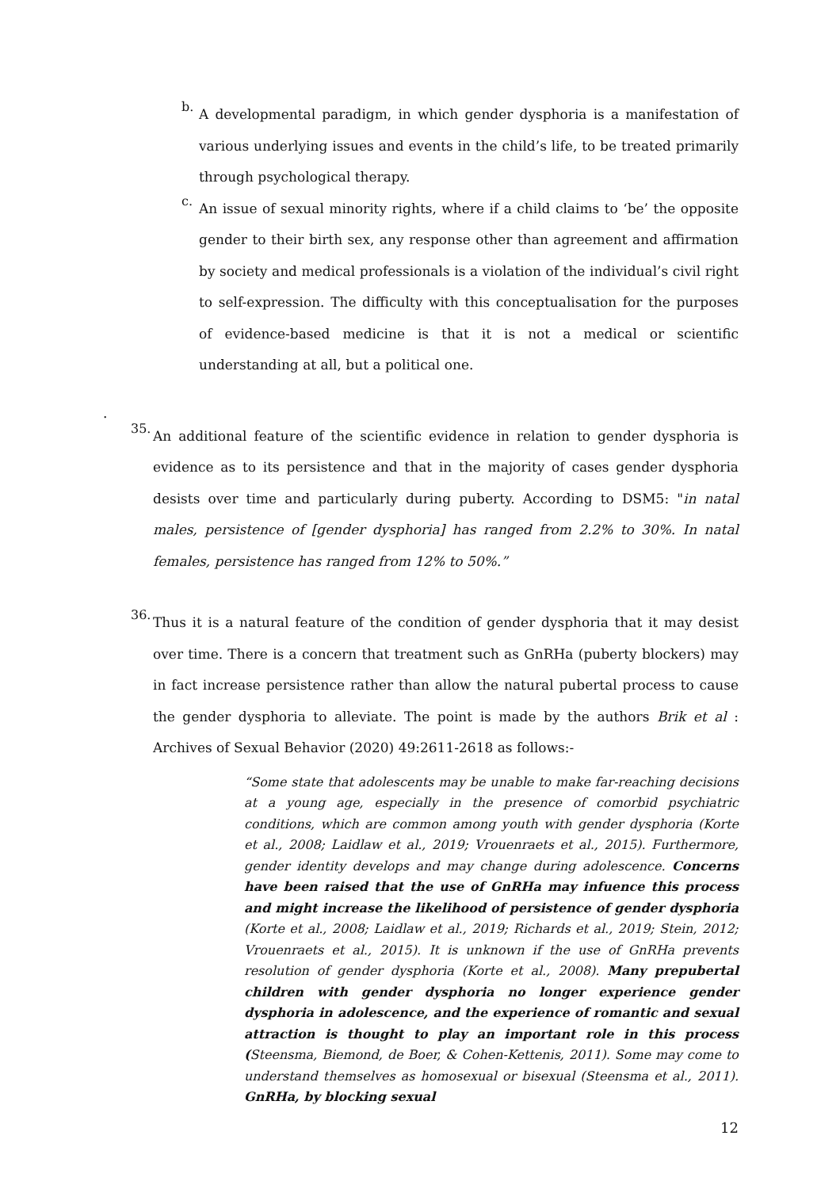b.
A developmental paradigm, in which gender dysphoria is a manifestation of various underlying issues and events in the child’s life, to be treated primarily through psychological therapy.
c.
An issue of sexual minority rights, where if a child claims to ‘be’ the opposite gender to their birth sex, any response other than agreement and affirmation by society and medical professionals is a violation of the individual’s civil right to self-expression. The difficulty with this conceptualisation for the purposes of evidence-based medicine is that it is not a medical or scientific understanding at all, but a political one.
.
35.
An additional feature of the scientific evidence in relation to gender dysphoria is evidence as to its persistence and that in the majority of cases gender dysphoria desists over time and particularly during puberty. According to DSM5: "in natal males, persistence of [gender dysphoria] has ranged from 2.2% to 30%. In natal females, persistence has ranged from 12% to 50%.”
36.
Thus it is a natural feature of the condition of gender dysphoria that it may desist over time. There is a concern that treatment such as GnRHa (puberty blockers) may in fact increase persistence rather than allow the natural pubertal process to cause the gender dysphoria to alleviate. The point is made by the authors Brik et al : Archives of Sexual Behavior (2020) 49:2611-2618 as follows:-
“Some state that adolescents may be unable to make far-reaching decisions at a young age, especially in the presence of comorbid psychiatric conditions, which are common among youth with gender dysphoria (Korte et al., 2008; Laidlaw et al., 2019; Vrouenraets et al., 2015). Furthermore, gender identity develops and may change during adolescence. Concerns have been raised that the use of GnRHa may infuence this process and might increase the likelihood of persistence of gender dysphoria (Korte et al., 2008; Laidlaw et al., 2019; Richards et al., 2019; Stein, 2012; Vrouenraets et al., 2015). It is unknown if the use of GnRHa prevents resolution of gender dysphoria (Korte et al., 2008). Many prepubertal children with gender dysphoria no longer experience gender dysphoria in adolescence, and the experience of romantic and sexual attraction is thought to play an important role in this process (Steensma, Biemond, de Boer, & Cohen-Kettenis, 2011). Some may come to understand themselves as homosexual or bisexual (Steensma et al., 2011). GnRHa, by blocking sexual
12